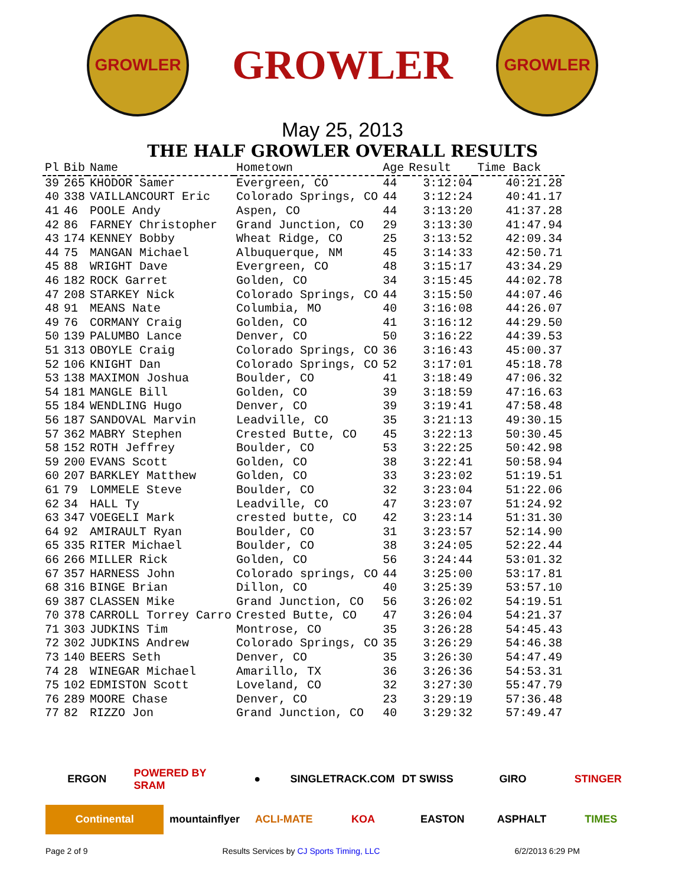GROWLER
GROWLER
GROWLER
May 25, 2013
THE HALF GROWLER OVERALL RESULTS
| Pl | Bib | Name | Hometown | Age | Result | Time Back |
| --- | --- | --- | --- | --- | --- | --- |
| 39 | 265 | KHODOR Samer | Evergreen, CO | 44 | 3:12:04 | 40:21.28 |
| 40 | 338 | VAILLANCOURT Eric | Colorado Springs, CO | 44 | 3:12:24 | 40:41.17 |
| 41 | 46 | POOLE Andy | Aspen, CO | 44 | 3:13:20 | 41:37.28 |
| 42 | 86 | FARNEY Christopher | Grand Junction, CO | 29 | 3:13:30 | 41:47.94 |
| 43 | 174 | KENNEY Bobby | Wheat Ridge, CO | 25 | 3:13:52 | 42:09.34 |
| 44 | 75 | MANGAN Michael | Albuquerque, NM | 45 | 3:14:33 | 42:50.71 |
| 45 | 88 | WRIGHT Dave | Evergreen, CO | 48 | 3:15:17 | 43:34.29 |
| 46 | 182 | ROCK Garret | Golden, CO | 34 | 3:15:45 | 44:02.78 |
| 47 | 208 | STARKEY Nick | Colorado Springs, CO | 44 | 3:15:50 | 44:07.46 |
| 48 | 91 | MEANS Nate | Columbia, MO | 40 | 3:16:08 | 44:26.07 |
| 49 | 76 | CORMANY Craig | Golden, CO | 41 | 3:16:12 | 44:29.50 |
| 50 | 139 | PALUMBO Lance | Denver, CO | 50 | 3:16:22 | 44:39.53 |
| 51 | 313 | OBOYLE Craig | Colorado Springs, CO | 36 | 3:16:43 | 45:00.37 |
| 52 | 106 | KNIGHT Dan | Colorado Springs, CO | 52 | 3:17:01 | 45:18.78 |
| 53 | 138 | MAXIMON Joshua | Boulder, CO | 41 | 3:18:49 | 47:06.32 |
| 54 | 181 | MANGLE Bill | Golden, CO | 39 | 3:18:59 | 47:16.63 |
| 55 | 184 | WENDLING Hugo | Denver, CO | 39 | 3:19:41 | 47:58.48 |
| 56 | 187 | SANDOVAL Marvin | Leadville, CO | 35 | 3:21:13 | 49:30.15 |
| 57 | 362 | MABRY Stephen | Crested Butte, CO | 45 | 3:22:13 | 50:30.45 |
| 58 | 152 | ROTH Jeffrey | Boulder, CO | 53 | 3:22:25 | 50:42.98 |
| 59 | 200 | EVANS Scott | Golden, CO | 38 | 3:22:41 | 50:58.94 |
| 60 | 207 | BARKLEY Matthew | Golden, CO | 33 | 3:23:02 | 51:19.51 |
| 61 | 79 | LOMMELE Steve | Boulder, CO | 32 | 3:23:04 | 51:22.06 |
| 62 | 34 | HALL Ty | Leadville, CO | 47 | 3:23:07 | 51:24.92 |
| 63 | 347 | VOEGELI Mark | crested butte, CO | 42 | 3:23:14 | 51:31.30 |
| 64 | 92 | AMIRAULT Ryan | Boulder, CO | 31 | 3:23:57 | 52:14.90 |
| 65 | 335 | RITER Michael | Boulder, CO | 38 | 3:24:05 | 52:22.44 |
| 66 | 266 | MILLER Rick | Golden, CO | 56 | 3:24:44 | 53:01.32 |
| 67 | 357 | HARNESS John | Colorado springs, CO | 44 | 3:25:00 | 53:17.81 |
| 68 | 316 | BINGE Brian | Dillon, CO | 40 | 3:25:39 | 53:57.10 |
| 69 | 387 | CLASSEN Mike | Grand Junction, CO | 56 | 3:26:02 | 54:19.51 |
| 70 | 378 | CARROLL Torrey Carro | Crested Butte, CO | 47 | 3:26:04 | 54:21.37 |
| 71 | 303 | JUDKINS Tim | Montrose, CO | 35 | 3:26:28 | 54:45.43 |
| 72 | 302 | JUDKINS Andrew | Colorado Springs, CO | 35 | 3:26:29 | 54:46.38 |
| 73 | 140 | BEERS Seth | Denver, CO | 35 | 3:26:30 | 54:47.49 |
| 74 | 28 | WINEGAR Michael | Amarillo, TX | 36 | 3:26:36 | 54:53.31 |
| 75 | 102 | EDMISTON Scott | Loveland, CO | 32 | 3:27:30 | 55:47.79 |
| 76 | 289 | MOORE Chase | Denver, CO | 23 | 3:29:19 | 57:36.48 |
| 77 | 82 | RIZZO Jon | Grand Junction, CO | 40 | 3:29:32 | 57:49.47 |
ERGON
POWERED BY SRAM
●
SINGLETRACK.COM
DT SWISS
GIRO
STINGER
Continental
mountainflyer
ACLI-MATE
KOA
EASTON
ASPHALT
TIMES
Page 2 of 9 Results Services by CJ Sports Timing, LLC 6/2/2013 6:29 PM